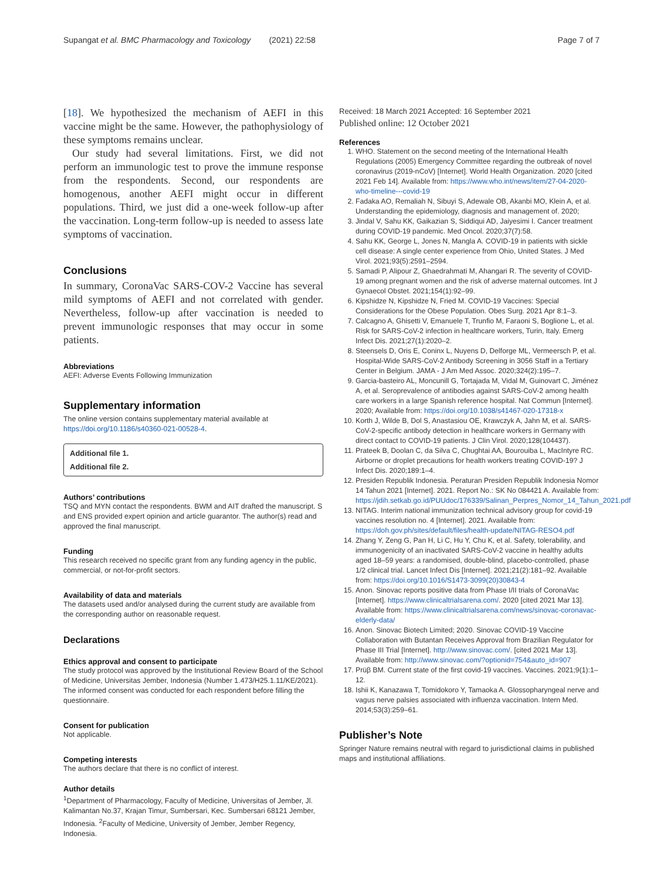Supangat et al. BMC Pharmacology and Toxicology (2021) 22:58 Page 7 of 7
[18]. We hypothesized the mechanism of AEFI in this vaccine might be the same. However, the pathophysiology of these symptoms remains unclear.
Our study had several limitations. First, we did not perform an immunologic test to prove the immune response from the respondents. Second, our respondents are homogenous, another AEFI might occur in different populations. Third, we just did a one-week follow-up after the vaccination. Long-term follow-up is needed to assess late symptoms of vaccination.
Conclusions
In summary, CoronaVac SARS-COV-2 Vaccine has several mild symptoms of AEFI and not correlated with gender. Nevertheless, follow-up after vaccination is needed to prevent immunologic responses that may occur in some patients.
Abbreviations
AEFI: Adverse Events Following Immunization
Supplementary information
The online version contains supplementary material available at https://doi.org/10.1186/s40360-021-00528-4.
Additional file 1.
Additional file 2.
Authors’ contributions
TSQ and MYN contact the respondents. BWM and AIT drafted the manuscript. S and ENS provided expert opinion and article guarantor. The author(s) read and approved the final manuscript.
Funding
This research received no specific grant from any funding agency in the public, commercial, or not-for-profit sectors.
Availability of data and materials
The datasets used and/or analysed during the current study are available from the corresponding author on reasonable request.
Declarations
Ethics approval and consent to participate
The study protocol was approved by the Institutional Review Board of the School of Medicine, Universitas Jember, Indonesia (Number 1.473/H25.1.11/KE/2021). The informed consent was conducted for each respondent before filling the questionnaire.
Consent for publication
Not applicable.
Competing interests
The authors declare that there is no conflict of interest.
Author details
<sup>1</sup> Department of Pharmacology, Faculty of Medicine, Universitas of Jember, Jl. Kalimantan No.37, Krajan Timur, Sumbersari, Kec. Sumbersari 68121 Jember, Indonesia. <sup>2</sup>Faculty of Medicine, University of Jember, Jember Regency, Indonesia.
Received: 18 March 2021 Accepted: 16 September 2021
Published online: 12 October 2021
References
1. WHO. Statement on the second meeting of the International Health Regulations (2005) Emergency Committee regarding the outbreak of novel coronavirus (2019-nCoV) [Internet]. World Health Organization. 2020 [cited 2021 Feb 14]. Available from: https://www.who.int/news/item/27-04-2020-who-timeline---covid-19
2. Fadaka AO, Remaliah N, Sibuyi S, Adewale OB, Akanbi MO, Klein A, et al. Understanding the epidemiology, diagnosis and management of. 2020;
3. Jindal V, Sahu KK, Gaikazian S, Siddiqui AD, Jaiyesimi I. Cancer treatment during COVID-19 pandemic. Med Oncol. 2020;37(7):58.
4. Sahu KK, George L, Jones N, Mangla A. COVID-19 in patients with sickle cell disease: A single center experience from Ohio, United States. J Med Virol. 2021;93(5):2591–2594.
5. Samadi P, Alipour Z, Ghaedrahmati M, Ahangari R. The severity of COVID-19 among pregnant women and the risk of adverse maternal outcomes. Int J Gynaecol Obstet. 2021;154(1):92–99.
6. Kipshidze N, Kipshidze N, Fried M. COVID-19 Vaccines: Special Considerations for the Obese Population. Obes Surg. 2021 Apr 8:1–3.
7. Calcagno A, Ghisetti V, Emanuele T, Trunfio M, Faraoni S, Boglione L, et al. Risk for SARS-CoV-2 infection in healthcare workers, Turin, Italy. Emerg Infect Dis. 2021;27(1):2020–2.
8. Steensels D, Oris E, Coninx L, Nuyens D, Delforge ML, Vermeersch P, et al. Hospital-Wide SARS-CoV-2 Antibody Screening in 3056 Staff in a Tertiary Center in Belgium. JAMA - J Am Med Assoc. 2020;324(2):195–7.
9. Garcia-basteiro AL, Moncunill G, Tortajada M, Vidal M, Guinovart C, Jiménez A, et al. Seroprevalence of antibodies against SARS-CoV-2 among health care workers in a large Spanish reference hospital. Nat Commun [Internet]. 2020; Available from: https://doi.org/10.1038/s41467-020-17318-x
10. Korth J, Wilde B, Dol S, Anastasiou OE, Krawczyk A, Jahn M, et al. SARS-CoV-2-specific antibody detection in healthcare workers in Germany with direct contact to COVID-19 patients. J Clin Virol. 2020;128(104437).
11. Prateek B, Doolan C, da Silva C, Chughtai AA, Bourouiba L, MacIntyre RC. Airborne or droplet precautions for health workers treating COVID-19? J Infect Dis. 2020;189:1–4.
12. Presiden Republik Indonesia. Peraturan Presiden Republik Indonesia Nomor 14 Tahun 2021 [Internet]. 2021. Report No.: SK No 084421 A. Available from: https://jdih.setkab.go.id/PUUdoc/176339/Salinan_Perpres_Nomor_14_Tahun_2021.pdf
13. NITAG. Interim national immunization technical advisory group for covid-19 vaccines resolution no. 4 [Internet]. 2021. Available from: https://doh.gov.ph/sites/default/files/health-update/NITAG-RESO4.pdf
14. Zhang Y, Zeng G, Pan H, Li C, Hu Y, Chu K, et al. Safety, tolerability, and immunogenicity of an inactivated SARS-CoV-2 vaccine in healthy adults aged 18–59 years: a randomised, double-blind, placebo-controlled, phase 1/2 clinical trial. Lancet Infect Dis [Internet]. 2021;21(2):181–92. Available from: https://doi.org/10.1016/S1473-3099(20)30843-4
15. Anon. Sinovac reports positive data from Phase I/II trials of CoronaVac [Internet]. https://www.clinicaltrialsarena.com/. 2020 [cited 2021 Mar 13]. Available from: https://www.clinicaltrialsarena.com/news/sinovac-coronavac-elderly-data/
16. Anon. Sinovac Biotech Limited; 2020. Sinovac COVID-19 Vaccine Collaboration with Butantan Receives Approval from Brazilian Regulator for Phase III Trial [Internet]. http://www.sinovac.com/. [cited 2021 Mar 13]. Available from: http://www.sinovac.com/?optionid=754&auto_id=907
17. Prüβ BM. Current state of the first covid-19 vaccines. Vaccines. 2021;9(1):1–12.
18. Ishii K, Kanazawa T, Tomidokoro Y, Tamaoka A. Glossopharyngeal nerve and vagus nerve palsies associated with influenza vaccination. Intern Med. 2014;53(3):259–61.
Publisher’s Note
Springer Nature remains neutral with regard to jurisdictional claims in published maps and institutional affiliations.